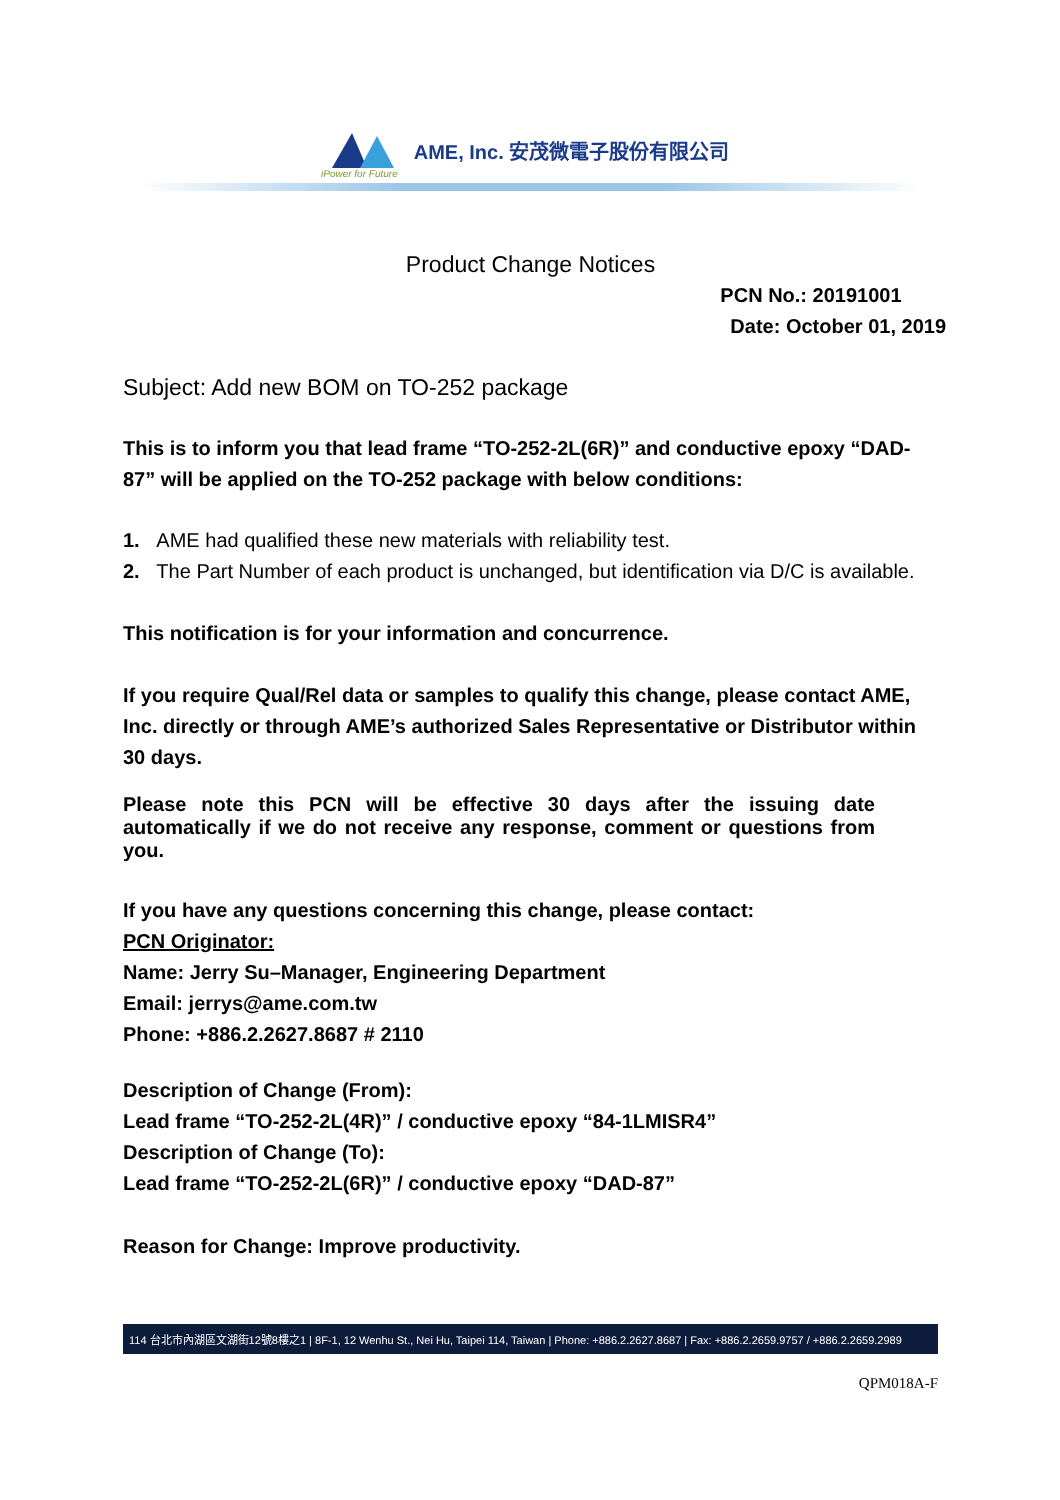AME, Inc. 安茂微電子股份有限公司
iPower for Future
Product Change Notices
PCN No.: 20191001
Date: October 01, 2019
Subject: Add new BOM on TO-252 package
This is to inform you that lead frame “TO-252-2L(6R)” and conductive epoxy “DAD-87” will be applied on the TO-252 package with below conditions:
1. AME had qualified these new materials with reliability test.
2. The Part Number of each product is unchanged, but identification via D/C is available.
This notification is for your information and concurrence.
If you require Qual/Rel data or samples to qualify this change, please contact AME, Inc. directly or through AME’s authorized Sales Representative or Distributor within 30 days.
Please note this PCN will be effective 30 days after the issuing date automatically if we do not receive any response, comment or questions from you.
If you have any questions concerning this change, please contact:
PCN Originator:
Name: Jerry Su–Manager, Engineering Department
Email: jerrys@ame.com.tw
Phone: +886.2.2627.8687 # 2110
Description of Change (From):
Lead frame “TO-252-2L(4R)” / conductive epoxy “84-1LMISR4”
Description of Change (To):
Lead frame “TO-252-2L(6R)” / conductive epoxy “DAD-87”
Reason for Change: Improve productivity.
114 台北市內湖區文湖街12號8樓之1 | 8F-1, 12 Wenhu St., Nei Hu, Taipei 114, Taiwan | Phone: +886.2.2627.8687 | Fax: +886.2.2659.9757 / +886.2.2659.2989
QPM018A-F